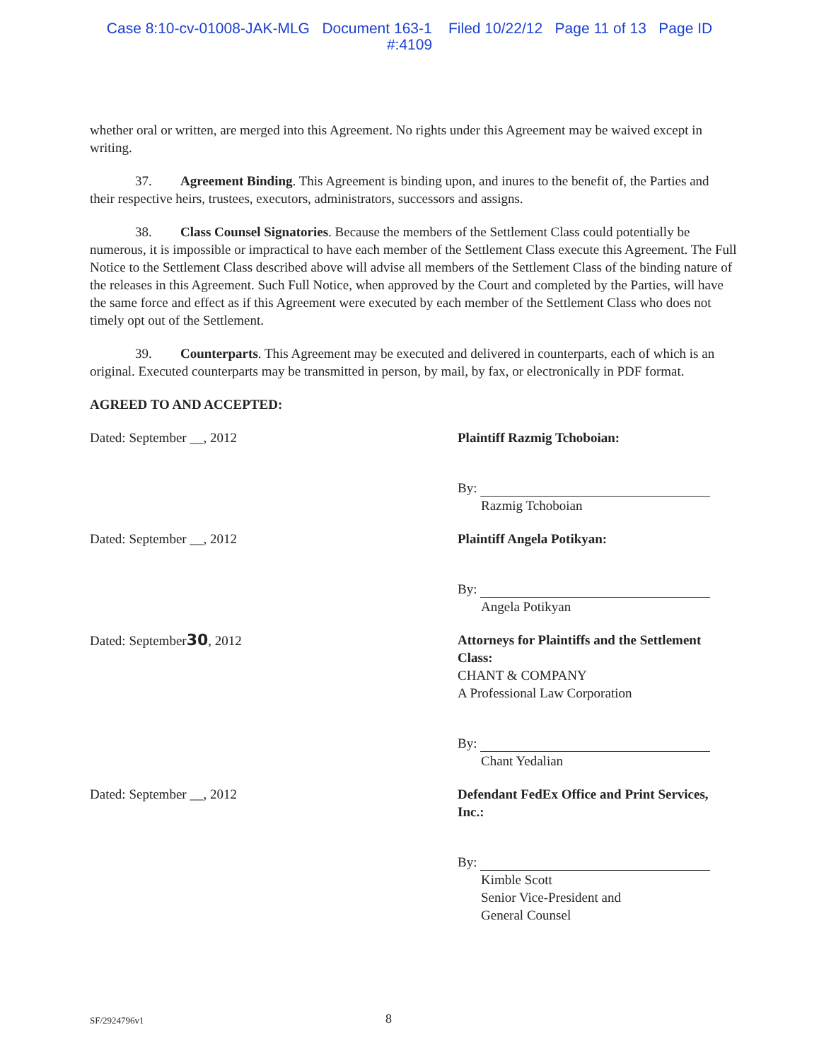Case 8:10-cv-01008-JAK-MLG Document 163-1 Filed 10/22/12 Page 11 of 13 Page ID
#:4109
whether oral or written, are merged into this Agreement. No rights under this Agreement may be waived except in writing.
37. Agreement Binding. This Agreement is binding upon, and inures to the benefit of, the Parties and their respective heirs, trustees, executors, administrators, successors and assigns.
38. Class Counsel Signatories. Because the members of the Settlement Class could potentially be numerous, it is impossible or impractical to have each member of the Settlement Class execute this Agreement. The Full Notice to the Settlement Class described above will advise all members of the Settlement Class of the binding nature of the releases in this Agreement. Such Full Notice, when approved by the Court and completed by the Parties, will have the same force and effect as if this Agreement were executed by each member of the Settlement Class who does not timely opt out of the Settlement.
39. Counterparts. This Agreement may be executed and delivered in counterparts, each of which is an original. Executed counterparts may be transmitted in person, by mail, by fax, or electronically in PDF format.
AGREED TO AND ACCEPTED:
Dated: September __, 2012 Plaintiff Razmig Tchoboian:
By:
Razmig Tchoboian
Dated: September __, 2012 Plaintiff Angela Potikyan:
By:
Angela Potikyan
Dated: September30, 2012 Attorneys for Plaintiffs and the Settlement Class:
CHANT & COMPANY
A Professional Law Corporation
By:
Chant Yedalian
Dated: September __, 2012 Defendant FedEx Office and Print Services, Inc.:
By:
Kimble Scott
Senior Vice-President and
General Counsel
SF/2924796v1 8